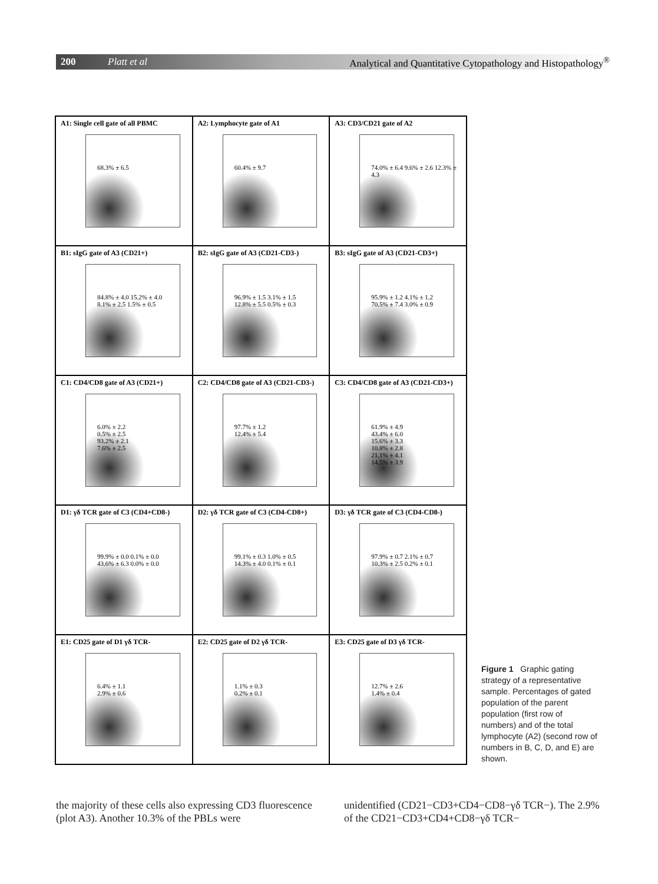200 Platt et al Analytical and Quantitative Cytopathology and Histopathology<sup>®</sup>
A1: Single cell gate of all PBMC
68.3% ± 6.5
A2: Lymphocyte gate of A1
60.4% ± 9.7
A3: CD3/CD21 gate of A2
74.0% ± 6.4 9.6% ± 2.6 12.3% ± 4.3
B1: sIgG gate of A3 (CD21+)
84.8% ± 4.0 15.2% ± 4.0
8.1% ± 2.5 1.5% ± 0.5
B2: sIgG gate of A3 (CD21-CD3-)
96.9% ± 1.5 3.1% ± 1.5
12.8% ± 5.5 0.5% ± 0.3
B3: sIgG gate of A3 (CD21-CD3+)
95.9% ± 1.2 4.1% ± 1.2
70.5% ± 7.4 3.0% ± 0.9
C1: CD4/CD8 gate of A3 (CD21+)
6.0% ± 2.2
0.5% ± 2.5
93.2% ± 2.1
7.6% ± 2.5
C2: CD4/CD8 gate of A3 (CD21-CD3-)
97.7% ± 1.2
12.4% ± 5.4
C3: CD4/CD8 gate of A3 (CD21-CD3+)
61.9% ± 4.9
43.4% ± 6.0
15.6% ± 3.3
10.8% ± 2.8
21.1% ± 4.1
14.5% ± 3.9
D1: γδ TCR gate of C3 (CD4+CD8-)
99.9% ± 0.0 0.1% ± 0.0
43.6% ± 6.3 0.0% ± 0.0
D2: γδ TCR gate of C3 (CD4-CD8+)
99.1% ± 0.3 1.0% ± 0.5
14.3% ± 4.0 0.1% ± 0.1
D3: γδ TCR gate of C3 (CD4-CD8-)
97.9% ± 0.7 2.1% ± 0.7
10.3% ± 2.5 0.2% ± 0.1
E1: CD25 gate of D1 γδ TCR-
6.4% ± 1.1
2.9% ± 0.6
E2: CD25 gate of D2 γδ TCR-
1.1% ± 0.3
0.2% ± 0.1
E3: CD25 gate of D3 γδ TCR-
12.7% ± 2.6
1.4% ± 0.4
Figure 1 Graphic gating strategy of a representative sample. Percentages of gated population of the parent population (first row of numbers) and of the total lymphocyte (A2) (second row of numbers in B, C, D, and E) are shown.
the majority of these cells also expressing CD3 fluorescence (plot A3). Another 10.3% of the PBLs were
unidentified (CD21−CD3+CD4−CD8−γδ TCR−). The 2.9% of the CD21−CD3+CD4+CD8−γδ TCR−